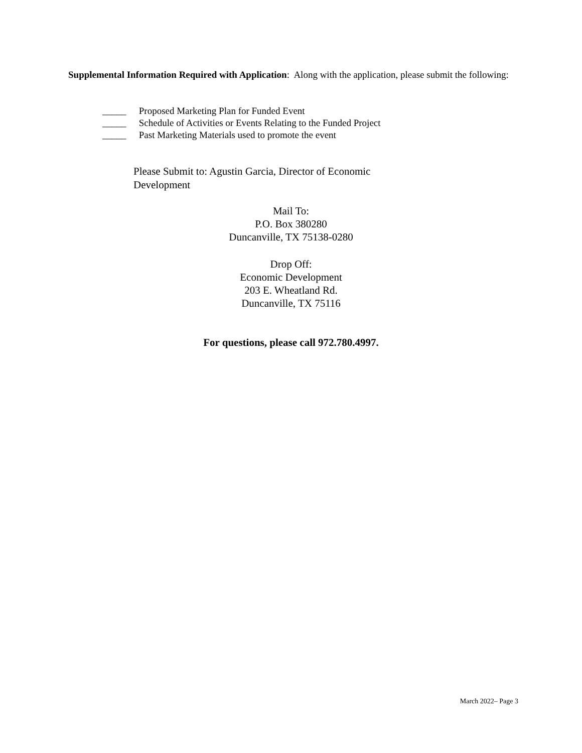Supplemental Information Required with Application: Along with the application, please submit the following:
_____ Proposed Marketing Plan for Funded Event
_____ Schedule of Activities or Events Relating to the Funded Project
_____ Past Marketing Materials used to promote the event
Please Submit to: Agustin Garcia, Director of Economic Development
Mail To:
P.O. Box 380280
Duncanville, TX 75138-0280
Drop Off:
Economic Development
203 E. Wheatland Rd.
Duncanville, TX 75116
For questions, please call 972.780.4997.
March 2022– Page 3